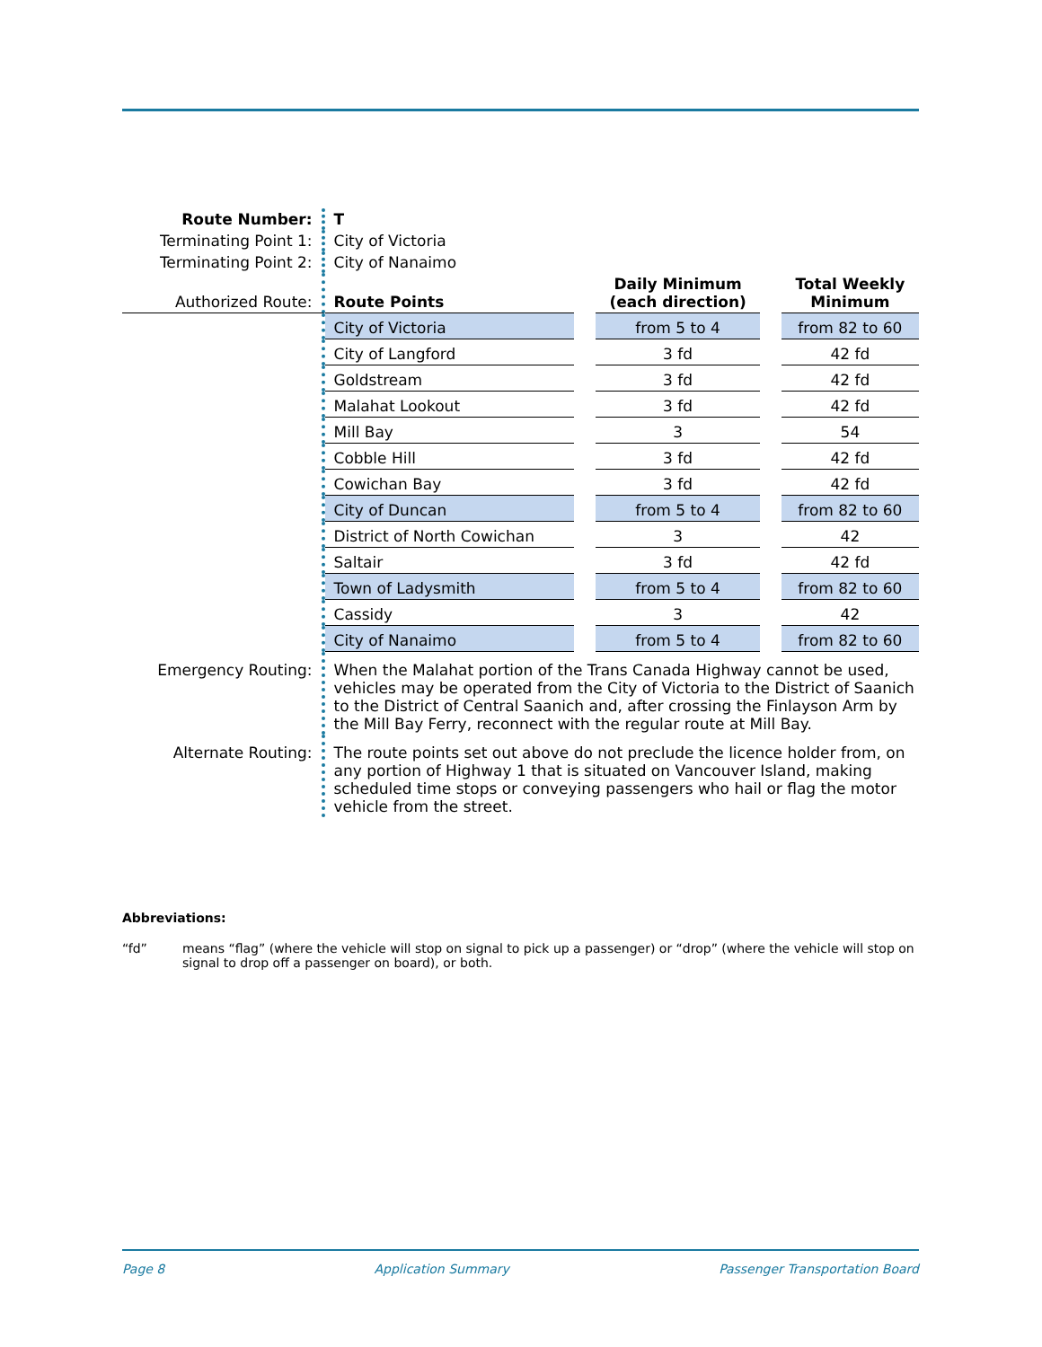| Route Number: | T | | | | |
| Terminating Point 1: | City of Victoria | | | | |
| Terminating Point 2: | City of Nanaimo | | | | |
| Authorized Route: | Route Points | | Daily Minimum (each direction) | | Total Weekly Minimum |
| | City of Victoria | | from 5 to 4 | | from 82 to 60 |
| | City of Langford | | 3 fd | | 42 fd |
| | Goldstream | | 3 fd | | 42 fd |
| | Malahat Lookout | | 3 fd | | 42 fd |
| | Mill Bay | | 3 | | 54 |
| | Cobble Hill | | 3 fd | | 42 fd |
| | Cowichan Bay | | 3 fd | | 42 fd |
| | City of Duncan | | from 5 to 4 | | from 82 to 60 |
| | District of North Cowichan | | 3 | | 42 |
| | Saltair | | 3 fd | | 42 fd |
| | Town of Ladysmith | | from 5 to 4 | | from 82 to 60 |
| | Cassidy | | 3 | | 42 |
| | City of Nanaimo | | from 5 to 4 | | from 82 to 60 |
| Emergency Routing: | When the Malahat portion of the Trans Canada Highway cannot be used, vehicles may be operated from the City of Victoria to the District of Saanich to the District of Central Saanich and, after crossing the Finlayson Arm by the Mill Bay Ferry, reconnect with the regular route at Mill Bay. | | | | |
| Alternate Routing: | The route points set out above do not preclude the licence holder from, on any portion of Highway 1 that is situated on Vancouver Island, making scheduled time stops or conveying passengers who hail or flag the motor vehicle from the street. | | | | |
Abbreviations:
“fd” means “flag” (where the vehicle will stop on signal to pick up a passenger) or “drop” (where the vehicle will stop on signal to drop off a passenger on board), or both.
Page 8 Application Summary Passenger Transportation Board